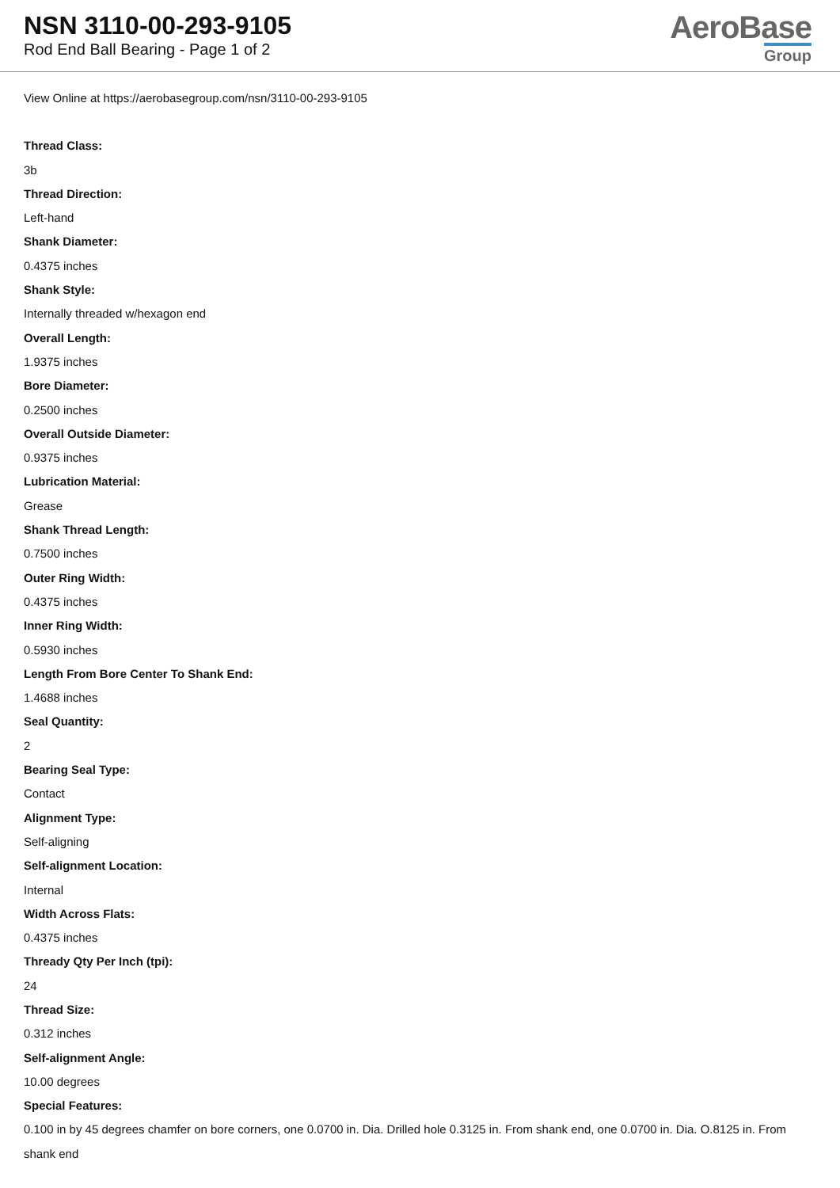NSN 3110-00-293-9105
Rod End Ball Bearing - Page 1 of 2
AeroBase
Group
View Online at https://aerobasegroup.com/nsn/3110-00-293-9105
Thread Class:
3b
Thread Direction:
Left-hand
Shank Diameter:
0.4375 inches
Shank Style:
Internally threaded w/hexagon end
Overall Length:
1.9375 inches
Bore Diameter:
0.2500 inches
Overall Outside Diameter:
0.9375 inches
Lubrication Material:
Grease
Shank Thread Length:
0.7500 inches
Outer Ring Width:
0.4375 inches
Inner Ring Width:
0.5930 inches
Length From Bore Center To Shank End:
1.4688 inches
Seal Quantity:
2
Bearing Seal Type:
Contact
Alignment Type:
Self-aligning
Self-alignment Location:
Internal
Width Across Flats:
0.4375 inches
Thready Qty Per Inch (tpi):
24
Thread Size:
0.312 inches
Self-alignment Angle:
10.00 degrees
Special Features:
0.100 in by 45 degrees chamfer on bore corners, one 0.0700 in. Dia. Drilled hole 0.3125 in. From shank end, one 0.0700 in. Dia. O.8125 in. From shank end